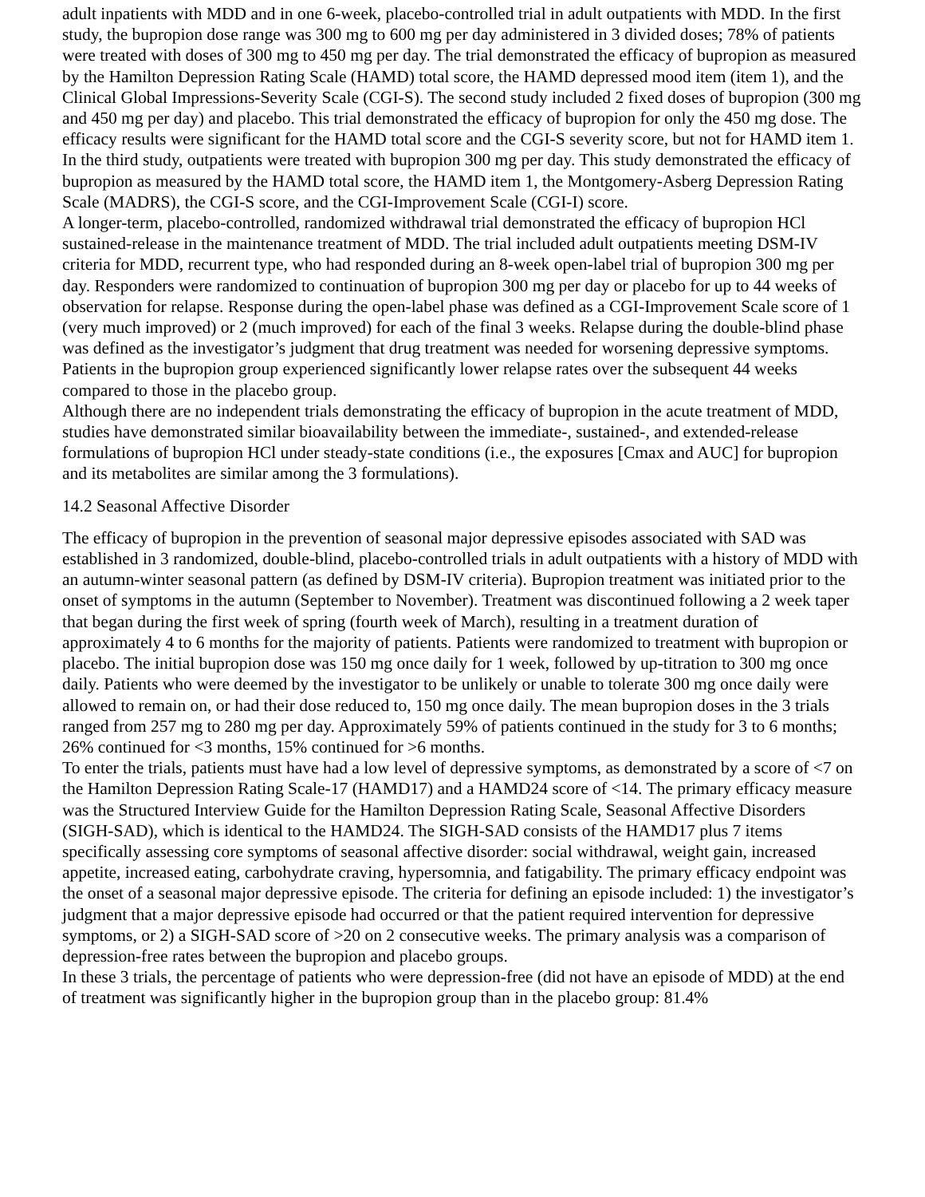adult inpatients with MDD and in one 6-week, placebo-controlled trial in adult outpatients with MDD. In the first study, the bupropion dose range was 300 mg to 600 mg per day administered in 3 divided doses; 78% of patients were treated with doses of 300 mg to 450 mg per day. The trial demonstrated the efficacy of bupropion as measured by the Hamilton Depression Rating Scale (HAMD) total score, the HAMD depressed mood item (item 1), and the Clinical Global Impressions-Severity Scale (CGI-S). The second study included 2 fixed doses of bupropion (300 mg and 450 mg per day) and placebo. This trial demonstrated the efficacy of bupropion for only the 450 mg dose. The efficacy results were significant for the HAMD total score and the CGI-S severity score, but not for HAMD item 1. In the third study, outpatients were treated with bupropion 300 mg per day. This study demonstrated the efficacy of bupropion as measured by the HAMD total score, the HAMD item 1, the Montgomery-Asberg Depression Rating Scale (MADRS), the CGI-S score, and the CGI-Improvement Scale (CGI-I) score.
A longer-term, placebo-controlled, randomized withdrawal trial demonstrated the efficacy of bupropion HCl sustained-release in the maintenance treatment of MDD. The trial included adult outpatients meeting DSM-IV criteria for MDD, recurrent type, who had responded during an 8-week open-label trial of bupropion 300 mg per day. Responders were randomized to continuation of bupropion 300 mg per day or placebo for up to 44 weeks of observation for relapse. Response during the open-label phase was defined as a CGI-Improvement Scale score of 1 (very much improved) or 2 (much improved) for each of the final 3 weeks. Relapse during the double-blind phase was defined as the investigator’s judgment that drug treatment was needed for worsening depressive symptoms. Patients in the bupropion group experienced significantly lower relapse rates over the subsequent 44 weeks compared to those in the placebo group.
Although there are no independent trials demonstrating the efficacy of bupropion in the acute treatment of MDD, studies have demonstrated similar bioavailability between the immediate-, sustained-, and extended-release formulations of bupropion HCl under steady-state conditions (i.e., the exposures [Cmax and AUC] for bupropion and its metabolites are similar among the 3 formulations).
14.2 Seasonal Affective Disorder
The efficacy of bupropion in the prevention of seasonal major depressive episodes associated with SAD was established in 3 randomized, double-blind, placebo-controlled trials in adult outpatients with a history of MDD with an autumn-winter seasonal pattern (as defined by DSM-IV criteria). Bupropion treatment was initiated prior to the onset of symptoms in the autumn (September to November). Treatment was discontinued following a 2 week taper that began during the first week of spring (fourth week of March), resulting in a treatment duration of approximately 4 to 6 months for the majority of patients. Patients were randomized to treatment with bupropion or placebo. The initial bupropion dose was 150 mg once daily for 1 week, followed by up-titration to 300 mg once daily. Patients who were deemed by the investigator to be unlikely or unable to tolerate 300 mg once daily were allowed to remain on, or had their dose reduced to, 150 mg once daily. The mean bupropion doses in the 3 trials ranged from 257 mg to 280 mg per day. Approximately 59% of patients continued in the study for 3 to 6 months; 26% continued for <3 months, 15% continued for >6 months.
To enter the trials, patients must have had a low level of depressive symptoms, as demonstrated by a score of <7 on the Hamilton Depression Rating Scale-17 (HAMD17) and a HAMD24 score of <14. The primary efficacy measure was the Structured Interview Guide for the Hamilton Depression Rating Scale, Seasonal Affective Disorders (SIGH-SAD), which is identical to the HAMD24. The SIGH-SAD consists of the HAMD17 plus 7 items specifically assessing core symptoms of seasonal affective disorder: social withdrawal, weight gain, increased appetite, increased eating, carbohydrate craving, hypersomnia, and fatigability. The primary efficacy endpoint was the onset of a seasonal major depressive episode. The criteria for defining an episode included: 1) the investigator’s judgment that a major depressive episode had occurred or that the patient required intervention for depressive symptoms, or 2) a SIGH-SAD score of >20 on 2 consecutive weeks. The primary analysis was a comparison of depression-free rates between the bupropion and placebo groups.
In these 3 trials, the percentage of patients who were depression-free (did not have an episode of MDD) at the end of treatment was significantly higher in the bupropion group than in the placebo group: 81.4%